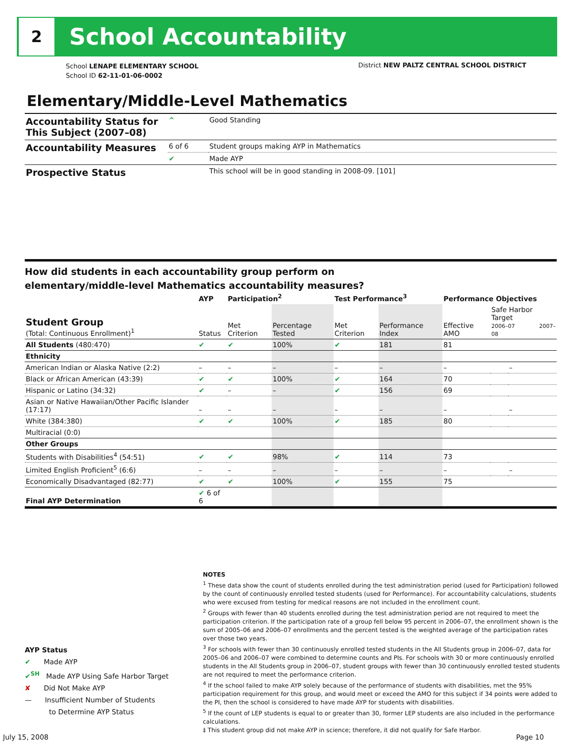2
School Accountability
School LENAPE ELEMENTARY SCHOOL
School ID 62-11-01-06-0002
District NEW PALTZ CENTRAL SCHOOL DISTRICT
Elementary/Middle-Level Mathematics
| Accountability Status for This Subject (2007–08) | ^ | Good Standing |
| Accountability Measures | 6 of 6 | Student groups making AYP in Mathematics |
| | ✔ | Made AYP |
| Prospective Status | | This school will be in good standing in 2008-09. [101] |
How did students in each accountability group perform on
elementary/middle-level Mathematics accountability measures?
| | AYP | Participation<sup>2</sup> | | Test Performance<sup>3</sup> | | Performance Objectives | | |
| --- | --- | --- | --- | --- | --- | --- | --- | --- |
| Student Group (Total: Continuous Enrollment)<sup>1</sup> | Status | Met Criterion | Percentage Tested | Met Criterion | Performance Index | Effective AMO | Safe Harbor Target 2006–07 2007–08 | |
| All Students (480:470) | ✔ | ✔ | 100% | ✔ | 181 | 81 | | |
| Ethnicity | | | | | | | | |
| American Indian or Alaska Native (2:2) | – | – | – | – | – | – | | – |
| Black or African American (43:39) | ✔ | ✔ | 100% | ✔ | 164 | 70 | | |
| Hispanic or Latino (34:32) | ✔ | – | – | ✔ | 156 | 69 | | |
| Asian or Native Hawaiian/Other Pacific Islander (17:17) | – | – | – | – | – | – | | – |
| White (384:380) | ✔ | ✔ | 100% | ✔ | 185 | 80 | | |
| Multiracial (0:0) | | | | | | | | |
| Other Groups | | | | | | | | |
| Students with Disabilities<sup>4</sup> (54:51) | ✔ | ✔ | 98% | ✔ | 114 | 73 | | |
| Limited English Proficient<sup>5</sup> (6:6) | – | – | – | – | – | – | | – |
| Economically Disadvantaged (82:77) | ✔ | ✔ | 100% | ✔ | 155 | 75 | | |
| Final AYP Determination | ✔ 6 of 6 | | | | | | | |
NOTES
<sup>1</sup> These data show the count of students enrolled during the test administration period (used for Participation) followed by the count of continuously enrolled tested students (used for Performance). For accountability calculations, students who were excused from testing for medical reasons are not included in the enrollment count.
<sup>2</sup> Groups with fewer than 40 students enrolled during the test administration period are not required to meet the participation criterion. If the participation rate of a group fell below 95 percent in 2006–07, the enrollment shown is the sum of 2005–06 and 2006–07 enrollments and the percent tested is the weighted average of the participation rates over those two years.
<sup>3</sup> For schools with fewer than 30 continuously enrolled tested students in the All Students group in 2006–07, data for 2005–06 and 2006–07 were combined to determine counts and PIs. For schools with 30 or more continuously enrolled students in the All Students group in 2006–07, student groups with fewer than 30 continuously enrolled tested students are not required to meet the performance criterion.
<sup>4</sup> If the school failed to make AYP solely because of the performance of students with disabilities, met the 95% participation requirement for this group, and would meet or exceed the AMO for this subject if 34 points were added to the PI, then the school is considered to have made AYP for students with disabilities.
<sup>5</sup> If the count of LEP students is equal to or greater than 30, former LEP students are also included in the performance calculations.
‡ This student group did not make AYP in science; therefore, it did not qualify for Safe Harbor.
AYP Status
✔ Made AYP
✔<sup>SH</sup> Made AYP Using Safe Harbor Target
✘ Did Not Make AYP
— Insufficient Number of Students
to Determine AYP Status
July 15, 2008 Page 10